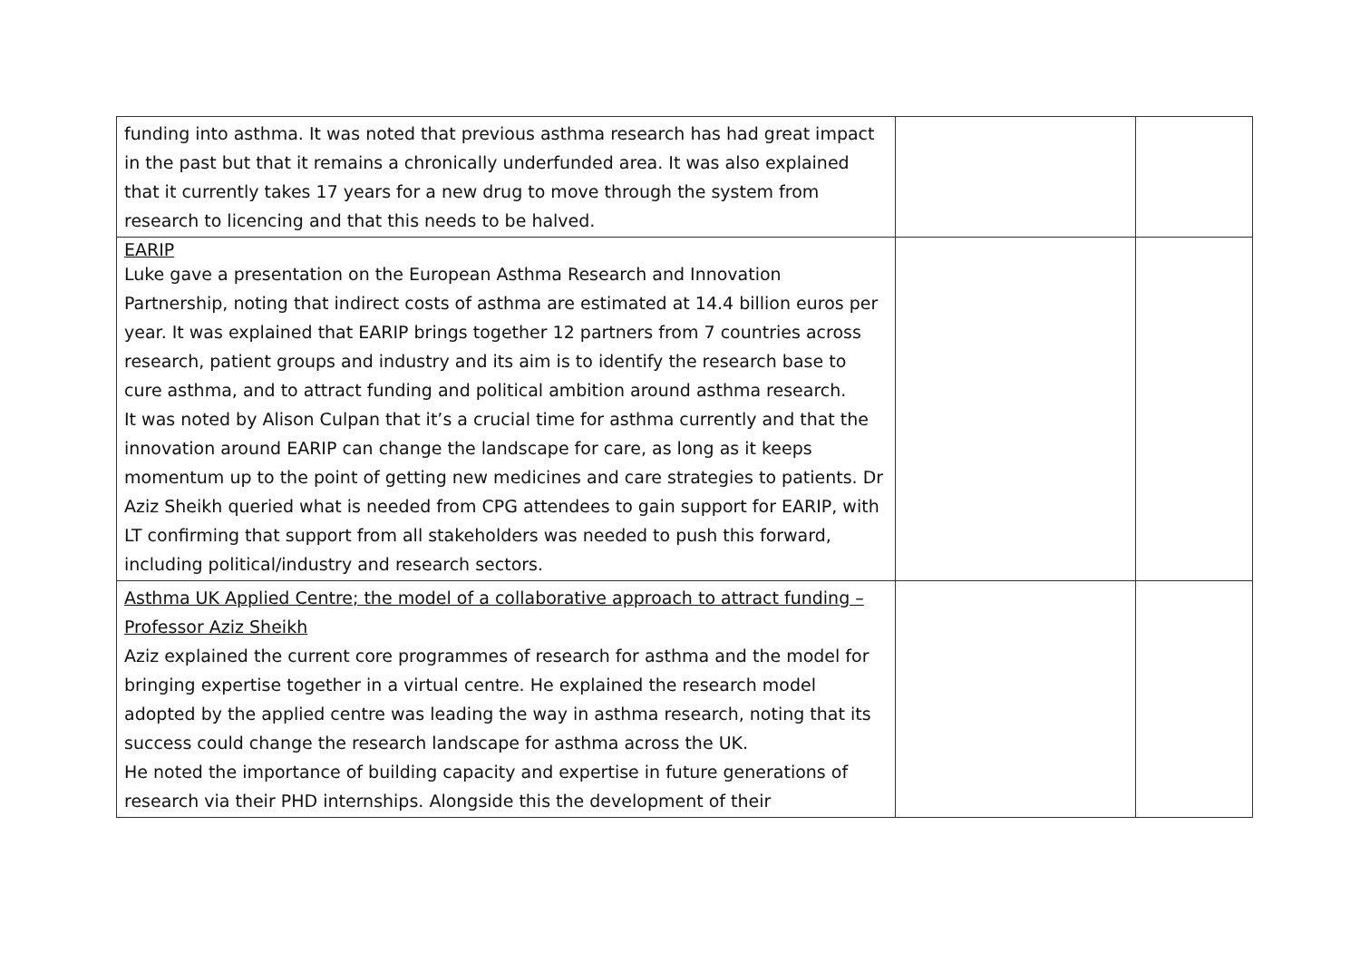| funding into asthma. It was noted that previous asthma research has had great impact in the past but that it remains a chronically underfunded area. It was also explained that it currently takes 17 years for a new drug to move through the system from research to licencing and that this needs to be halved. | | |
| EARIP Luke gave a presentation on the European Asthma Research and Innovation Partnership, noting that indirect costs of asthma are estimated at 14.4 billion euros per year. It was explained that EARIP brings together 12 partners from 7 countries across research, patient groups and industry and its aim is to identify the research base to cure asthma, and to attract funding and political ambition around asthma research. It was noted by Alison Culpan that it’s a crucial time for asthma currently and that the innovation around EARIP can change the landscape for care, as long as it keeps momentum up to the point of getting new medicines and care strategies to patients. Dr Aziz Sheikh queried what is needed from CPG attendees to gain support for EARIP, with LT confirming that support from all stakeholders was needed to push this forward, including political/industry and research sectors. | | |
| Asthma UK Applied Centre; the model of a collaborative approach to attract funding – Professor Aziz Sheikh Aziz explained the current core programmes of research for asthma and the model for bringing expertise together in a virtual centre. He explained the research model adopted by the applied centre was leading the way in asthma research, noting that its success could change the research landscape for asthma across the UK. He noted the importance of building capacity and expertise in future generations of research via their PHD internships. Alongside this the development of their | | |